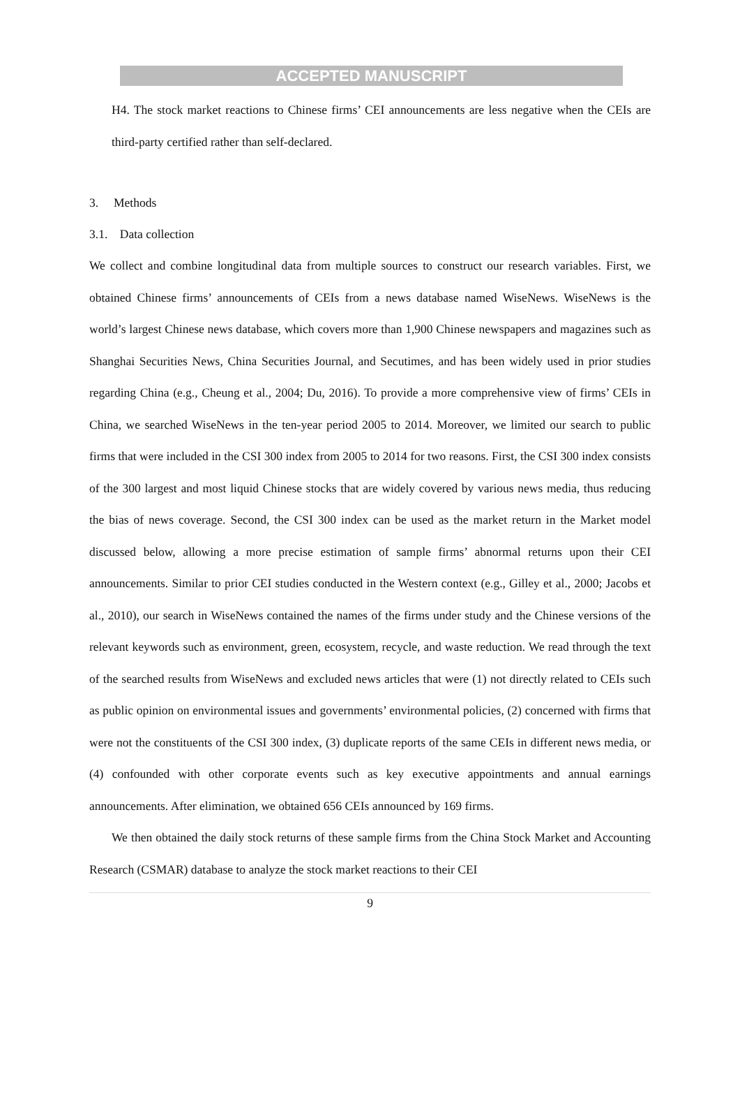ACCEPTED MANUSCRIPT
H4. The stock market reactions to Chinese firms’ CEI announcements are less negative when the CEIs are third-party certified rather than self-declared.
3. Methods
3.1. Data collection
We collect and combine longitudinal data from multiple sources to construct our research variables. First, we obtained Chinese firms’ announcements of CEIs from a news database named WiseNews. WiseNews is the world’s largest Chinese news database, which covers more than 1,900 Chinese newspapers and magazines such as Shanghai Securities News, China Securities Journal, and Secutimes, and has been widely used in prior studies regarding China (e.g., Cheung et al., 2004; Du, 2016). To provide a more comprehensive view of firms’ CEIs in China, we searched WiseNews in the ten-year period 2005 to 2014. Moreover, we limited our search to public firms that were included in the CSI 300 index from 2005 to 2014 for two reasons. First, the CSI 300 index consists of the 300 largest and most liquid Chinese stocks that are widely covered by various news media, thus reducing the bias of news coverage. Second, the CSI 300 index can be used as the market return in the Market model discussed below, allowing a more precise estimation of sample firms’ abnormal returns upon their CEI announcements. Similar to prior CEI studies conducted in the Western context (e.g., Gilley et al., 2000; Jacobs et al., 2010), our search in WiseNews contained the names of the firms under study and the Chinese versions of the relevant keywords such as environment, green, ecosystem, recycle, and waste reduction. We read through the text of the searched results from WiseNews and excluded news articles that were (1) not directly related to CEIs such as public opinion on environmental issues and governments’ environmental policies, (2) concerned with firms that were not the constituents of the CSI 300 index, (3) duplicate reports of the same CEIs in different news media, or (4) confounded with other corporate events such as key executive appointments and annual earnings announcements. After elimination, we obtained 656 CEIs announced by 169 firms.
We then obtained the daily stock returns of these sample firms from the China Stock Market and Accounting Research (CSMAR) database to analyze the stock market reactions to their CEI
9